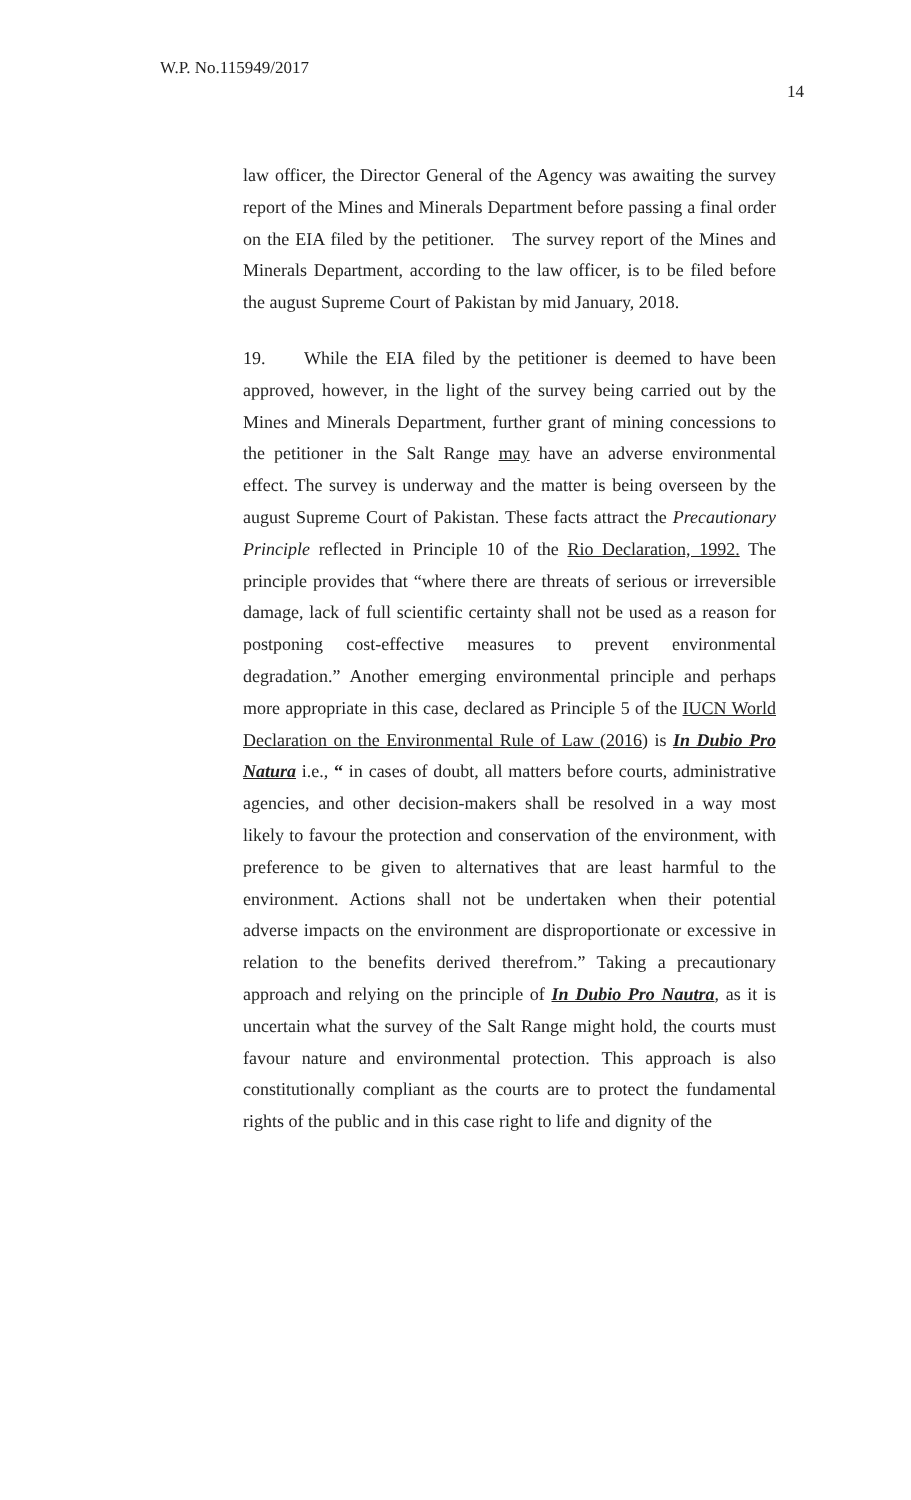W.P. No.115949/2017
14
law officer, the Director General of the Agency was awaiting the survey report of the Mines and Minerals Department before passing a final order on the EIA filed by the petitioner. The survey report of the Mines and Minerals Department, according to the law officer, is to be filed before the august Supreme Court of Pakistan by mid January, 2018.
19. While the EIA filed by the petitioner is deemed to have been approved, however, in the light of the survey being carried out by the Mines and Minerals Department, further grant of mining concessions to the petitioner in the Salt Range may have an adverse environmental effect. The survey is underway and the matter is being overseen by the august Supreme Court of Pakistan. These facts attract the Precautionary Principle reflected in Principle 10 of the Rio Declaration, 1992. The principle provides that “where there are threats of serious or irreversible damage, lack of full scientific certainty shall not be used as a reason for postponing cost-effective measures to prevent environmental degradation.” Another emerging environmental principle and perhaps more appropriate in this case, declared as Principle 5 of the IUCN World Declaration on the Environmental Rule of Law (2016) is In Dubio Pro Natura i.e., “ in cases of doubt, all matters before courts, administrative agencies, and other decision-makers shall be resolved in a way most likely to favour the protection and conservation of the environment, with preference to be given to alternatives that are least harmful to the environment. Actions shall not be undertaken when their potential adverse impacts on the environment are disproportionate or excessive in relation to the benefits derived therefrom.” Taking a precautionary approach and relying on the principle of In Dubio Pro Nautra, as it is uncertain what the survey of the Salt Range might hold, the courts must favour nature and environmental protection. This approach is also constitutionally compliant as the courts are to protect the fundamental rights of the public and in this case right to life and dignity of the